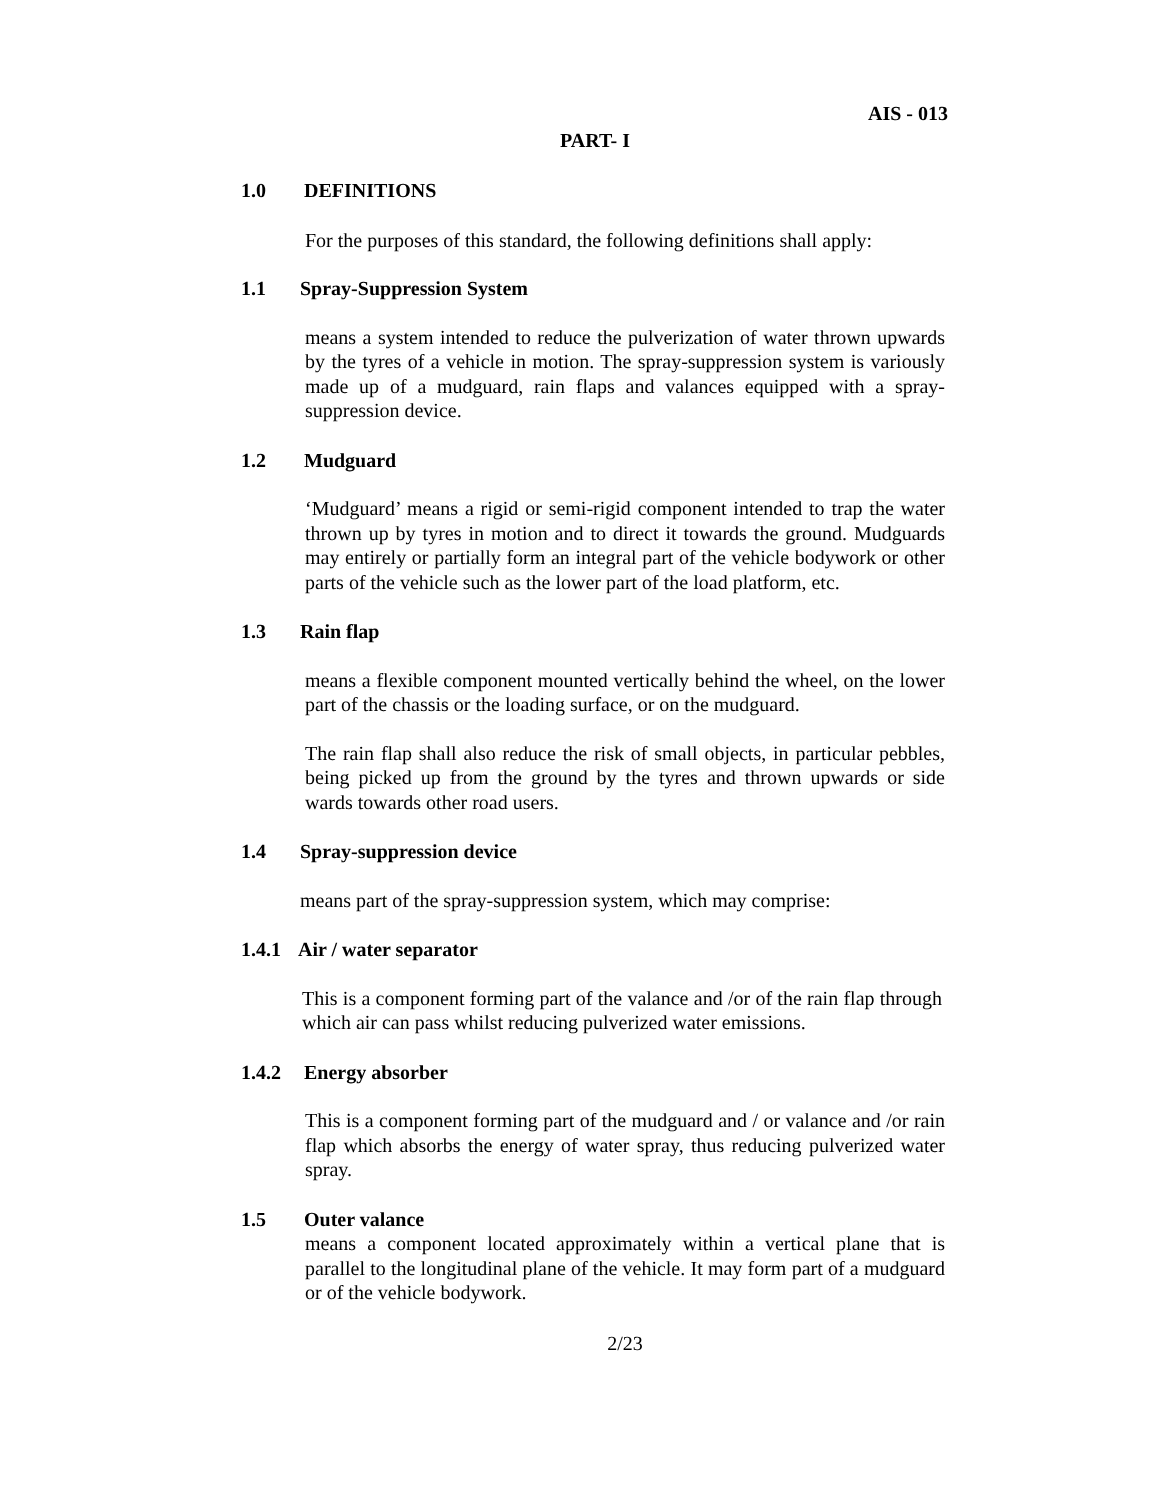AIS - 013
PART- I
1.0 DEFINITIONS
For the purposes of this standard, the following definitions shall apply:
1.1 Spray-Suppression System
means a system intended to reduce the pulverization of water thrown upwards by the tyres of a vehicle in motion. The spray-suppression system is variously made up of a mudguard, rain flaps and valances equipped with a spray-suppression device.
1.2 Mudguard
‘Mudguard’ means a rigid or semi-rigid component intended to trap the water thrown up by tyres in motion and to direct it towards the ground. Mudguards may entirely or partially form an integral part of the vehicle bodywork or other parts of the vehicle such as the lower part of the load platform, etc.
1.3 Rain flap
means a flexible component mounted vertically behind the wheel, on the lower part of the chassis or the loading surface, or on the mudguard.
The rain flap shall also reduce the risk of small objects, in particular pebbles, being picked up from the ground by the tyres and thrown upwards or side wards towards other road users.
1.4 Spray-suppression device
means part of the spray-suppression system, which may comprise:
1.4.1 Air / water separator
This is a component forming part of the valance and /or of the rain flap through which air can pass whilst reducing pulverized water emissions.
1.4.2 Energy absorber
This is a component forming part of the mudguard and / or valance and /or rain flap which absorbs the energy of water spray, thus reducing pulverized water spray.
1.5 Outer valance
means a component located approximately within a vertical plane that is parallel to the longitudinal plane of the vehicle. It may form part of a mudguard or of the vehicle bodywork.
2/23